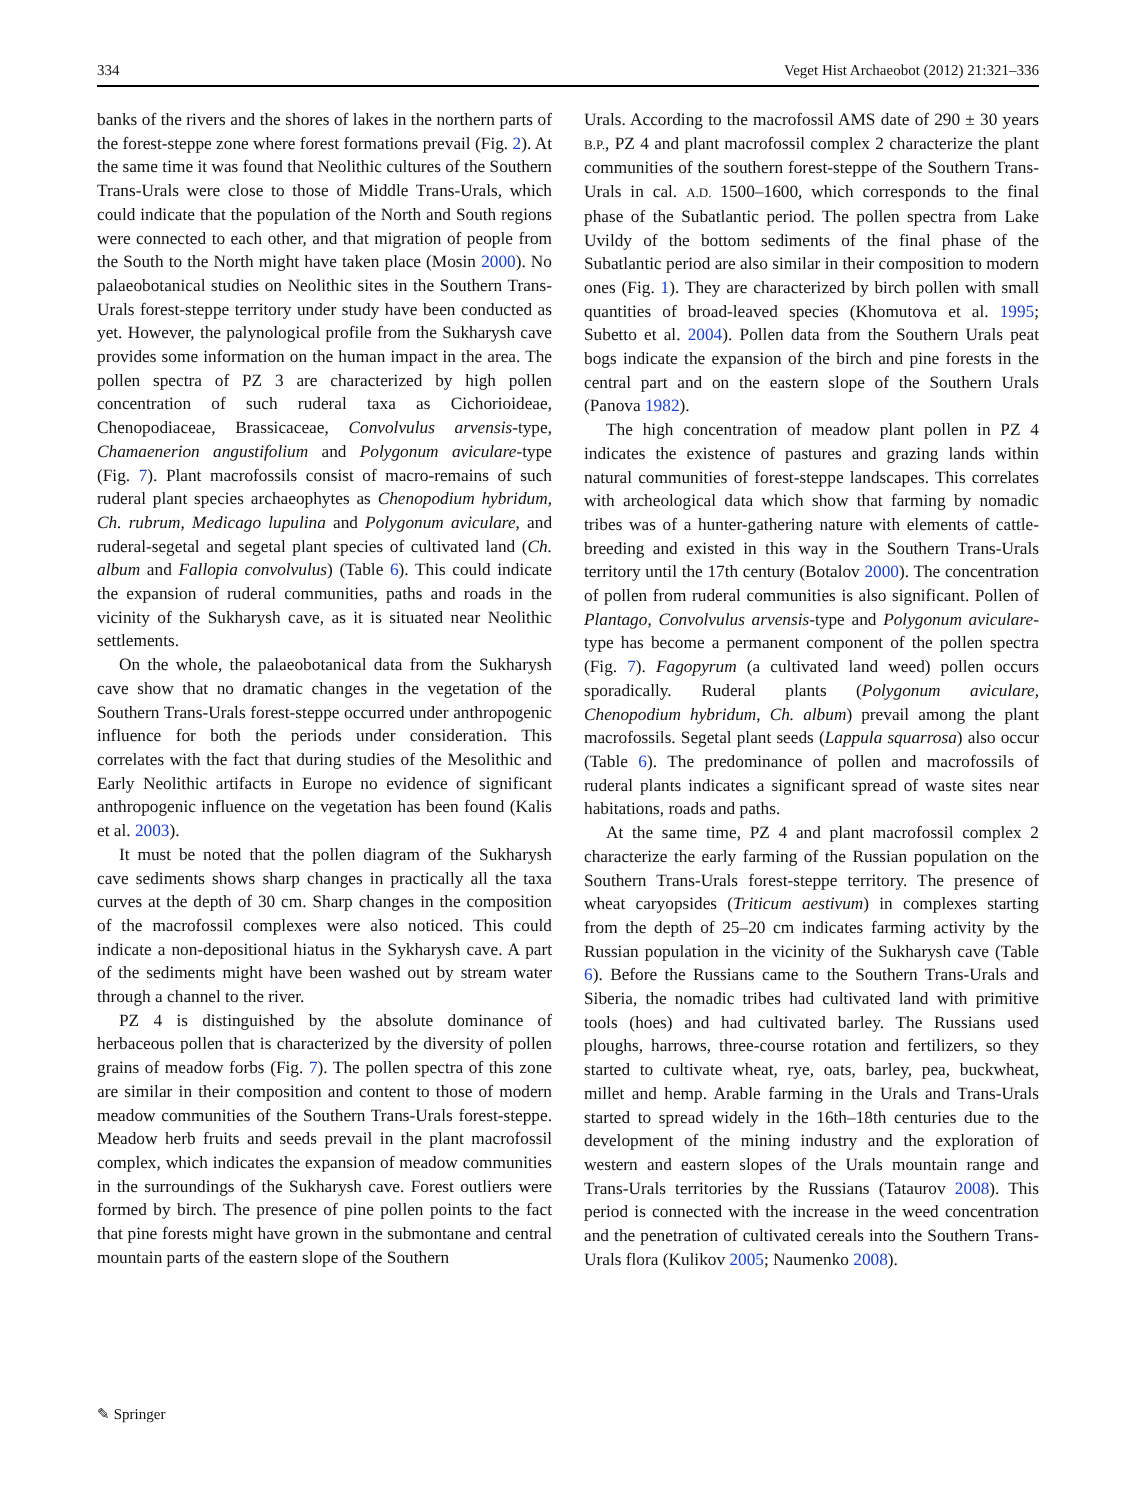334 Veget Hist Archaeobot (2012) 21:321–336
banks of the rivers and the shores of lakes in the northern parts of the forest-steppe zone where forest formations prevail (Fig. 2). At the same time it was found that Neolithic cultures of the Southern Trans-Urals were close to those of Middle Trans-Urals, which could indicate that the population of the North and South regions were connected to each other, and that migration of people from the South to the North might have taken place (Mosin 2000). No palaeobotanical studies on Neolithic sites in the Southern Trans-Urals forest-steppe territory under study have been conducted as yet. However, the palynological profile from the Sukharysh cave provides some information on the human impact in the area. The pollen spectra of PZ 3 are characterized by high pollen concentration of such ruderal taxa as Cichorioideae, Chenopodiaceae, Brassicaceae, Convolvulus arvensis-type, Chamaenerion angustifolium and Polygonum aviculare-type (Fig. 7). Plant macrofossils consist of macro-remains of such ruderal plant species archaeophytes as Chenopodium hybridum, Ch. rubrum, Medicago lupulina and Polygonum aviculare, and ruderal-segetal and segetal plant species of cultivated land (Ch. album and Fallopia convolvulus) (Table 6). This could indicate the expansion of ruderal communities, paths and roads in the vicinity of the Sukharysh cave, as it is situated near Neolithic settlements.
On the whole, the palaeobotanical data from the Sukharysh cave show that no dramatic changes in the vegetation of the Southern Trans-Urals forest-steppe occurred under anthropogenic influence for both the periods under consideration. This correlates with the fact that during studies of the Mesolithic and Early Neolithic artifacts in Europe no evidence of significant anthropogenic influence on the vegetation has been found (Kalis et al. 2003).
It must be noted that the pollen diagram of the Sukharysh cave sediments shows sharp changes in practically all the taxa curves at the depth of 30 cm. Sharp changes in the composition of the macrofossil complexes were also noticed. This could indicate a non-depositional hiatus in the Sykharysh cave. A part of the sediments might have been washed out by stream water through a channel to the river.
PZ 4 is distinguished by the absolute dominance of herbaceous pollen that is characterized by the diversity of pollen grains of meadow forbs (Fig. 7). The pollen spectra of this zone are similar in their composition and content to those of modern meadow communities of the Southern Trans-Urals forest-steppe. Meadow herb fruits and seeds prevail in the plant macrofossil complex, which indicates the expansion of meadow communities in the surroundings of the Sukharysh cave. Forest outliers were formed by birch. The presence of pine pollen points to the fact that pine forests might have grown in the submontane and central mountain parts of the eastern slope of the Southern
Urals. According to the macrofossil AMS date of 290 ± 30 years B.P., PZ 4 and plant macrofossil complex 2 characterize the plant communities of the southern forest-steppe of the Southern Trans-Urals in cal. A.D. 1500–1600, which corresponds to the final phase of the Subatlantic period. The pollen spectra from Lake Uvildy of the bottom sediments of the final phase of the Subatlantic period are also similar in their composition to modern ones (Fig. 1). They are characterized by birch pollen with small quantities of broad-leaved species (Khomutova et al. 1995; Subetto et al. 2004). Pollen data from the Southern Urals peat bogs indicate the expansion of the birch and pine forests in the central part and on the eastern slope of the Southern Urals (Panova 1982).
The high concentration of meadow plant pollen in PZ 4 indicates the existence of pastures and grazing lands within natural communities of forest-steppe landscapes. This correlates with archeological data which show that farming by nomadic tribes was of a hunter-gathering nature with elements of cattle-breeding and existed in this way in the Southern Trans-Urals territory until the 17th century (Botalov 2000). The concentration of pollen from ruderal communities is also significant. Pollen of Plantago, Convolvulus arvensis-type and Polygonum aviculare-type has become a permanent component of the pollen spectra (Fig. 7). Fagopyrum (a cultivated land weed) pollen occurs sporadically. Ruderal plants (Polygonum aviculare, Chenopodium hybridum, Ch. album) prevail among the plant macrofossils. Segetal plant seeds (Lappula squarrosa) also occur (Table 6). The predominance of pollen and macrofossils of ruderal plants indicates a significant spread of waste sites near habitations, roads and paths.
At the same time, PZ 4 and plant macrofossil complex 2 characterize the early farming of the Russian population on the Southern Trans-Urals forest-steppe territory. The presence of wheat caryopsides (Triticum aestivum) in complexes starting from the depth of 25–20 cm indicates farming activity by the Russian population in the vicinity of the Sukharysh cave (Table 6). Before the Russians came to the Southern Trans-Urals and Siberia, the nomadic tribes had cultivated land with primitive tools (hoes) and had cultivated barley. The Russians used ploughs, harrows, three-course rotation and fertilizers, so they started to cultivate wheat, rye, oats, barley, pea, buckwheat, millet and hemp. Arable farming in the Urals and Trans-Urals started to spread widely in the 16th–18th centuries due to the development of the mining industry and the exploration of western and eastern slopes of the Urals mountain range and Trans-Urals territories by the Russians (Tataurov 2008). This period is connected with the increase in the weed concentration and the penetration of cultivated cereals into the Southern Trans-Urals flora (Kulikov 2005; Naumenko 2008).
✎ Springer